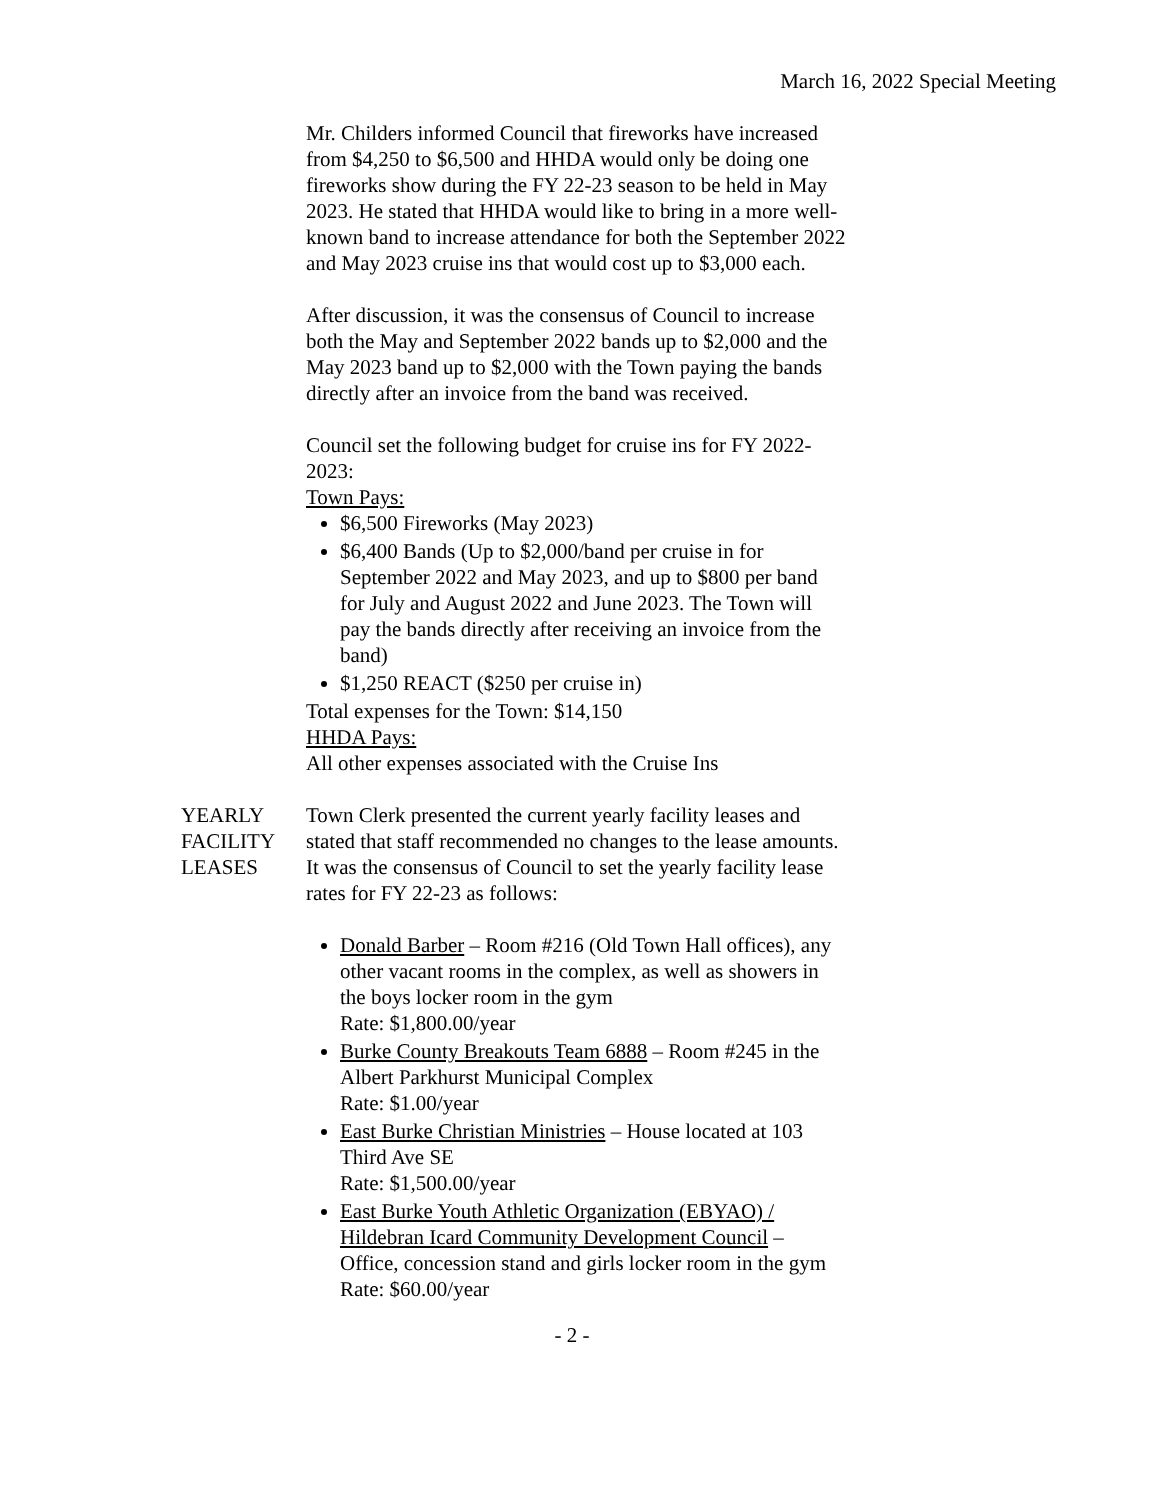March 16, 2022 Special Meeting
Mr. Childers informed Council that fireworks have increased from $4,250 to $6,500 and HHDA would only be doing one fireworks show during the FY 22-23 season to be held in May 2023. He stated that HHDA would like to bring in a more well-known band to increase attendance for both the September 2022 and May 2023 cruise ins that would cost up to $3,000 each.
After discussion, it was the consensus of Council to increase both the May and September 2022 bands up to $2,000 and the May 2023 band up to $2,000 with the Town paying the bands directly after an invoice from the band was received.
Council set the following budget for cruise ins for FY 2022-2023:
Town Pays:
$6,500 Fireworks (May 2023)
$6,400 Bands (Up to $2,000/band per cruise in for September 2022 and May 2023, and up to $800 per band for July and August 2022 and June 2023. The Town will pay the bands directly after receiving an invoice from the band)
$1,250 REACT ($250 per cruise in)
Total expenses for the Town: $14,150
HHDA Pays:
All other expenses associated with the Cruise Ins
YEARLY FACILITY LEASES Town Clerk presented the current yearly facility leases and stated that staff recommended no changes to the lease amounts. It was the consensus of Council to set the yearly facility lease rates for FY 22-23 as follows:
Donald Barber – Room #216 (Old Town Hall offices), any other vacant rooms in the complex, as well as showers in the boys locker room in the gym
Rate: $1,800.00/year
Burke County Breakouts Team 6888 – Room #245 in the Albert Parkhurst Municipal Complex
Rate: $1.00/year
East Burke Christian Ministries – House located at 103 Third Ave SE
Rate: $1,500.00/year
East Burke Youth Athletic Organization (EBYAO) / Hildebran Icard Community Development Council – Office, concession stand and girls locker room in the gym
Rate: $60.00/year
- 2 -